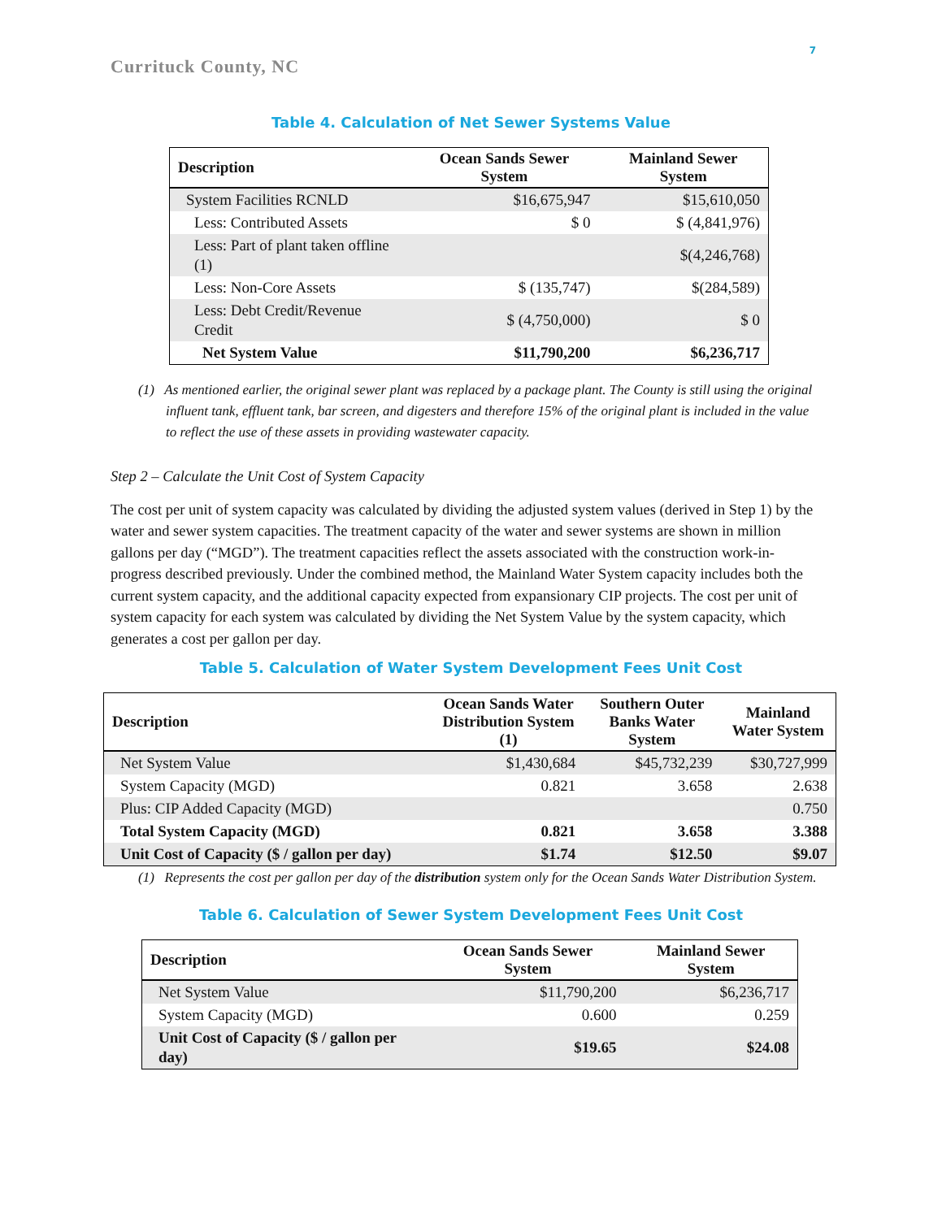7
Currituck County, NC
Table 4. Calculation of Net Sewer Systems Value
| Description | Ocean Sands Sewer System | Mainland Sewer System |
| --- | --- | --- |
| System Facilities RCNLD | $16,675,947 | $15,610,050 |
| Less: Contributed Assets | $ 0 | $ (4,841,976) |
| Less: Part of plant taken offline (1) | | $(4,246,768) |
| Less: Non-Core Assets | $ (135,747) | $(284,589) |
| Less: Debt Credit/Revenue Credit | $ (4,750,000) | $ 0 |
| Net System Value | $11,790,200 | $6,236,717 |
(1) As mentioned earlier, the original sewer plant was replaced by a package plant. The County is still using the original influent tank, effluent tank, bar screen, and digesters and therefore 15% of the original plant is included in the value to reflect the use of these assets in providing wastewater capacity.
Step 2 – Calculate the Unit Cost of System Capacity
The cost per unit of system capacity was calculated by dividing the adjusted system values (derived in Step 1) by the water and sewer system capacities. The treatment capacity of the water and sewer systems are shown in million gallons per day (“MGD”). The treatment capacities reflect the assets associated with the construction work-in-progress described previously. Under the combined method, the Mainland Water System capacity includes both the current system capacity, and the additional capacity expected from expansionary CIP projects. The cost per unit of system capacity for each system was calculated by dividing the Net System Value by the system capacity, which generates a cost per gallon per day.
Table 5. Calculation of Water System Development Fees Unit Cost
| Description | Ocean Sands Water Distribution System (1) | Southern Outer Banks Water System | Mainland Water System |
| --- | --- | --- | --- |
| Net System Value | $1,430,684 | $45,732,239 | $30,727,999 |
| System Capacity (MGD) | 0.821 | 3.658 | 2.638 |
| Plus: CIP Added Capacity (MGD) | | | 0.750 |
| Total System Capacity (MGD) | 0.821 | 3.658 | 3.388 |
| Unit Cost of Capacity ($ / gallon per day) | $1.74 | $12.50 | $9.07 |
(1) Represents the cost per gallon per day of the distribution system only for the Ocean Sands Water Distribution System.
Table 6. Calculation of Sewer System Development Fees Unit Cost
| Description | Ocean Sands Sewer System | Mainland Sewer System |
| --- | --- | --- |
| Net System Value | $11,790,200 | $6,236,717 |
| System Capacity (MGD) | 0.600 | 0.259 |
| Unit Cost of Capacity ($ / gallon per day) | $19.65 | $24.08 |